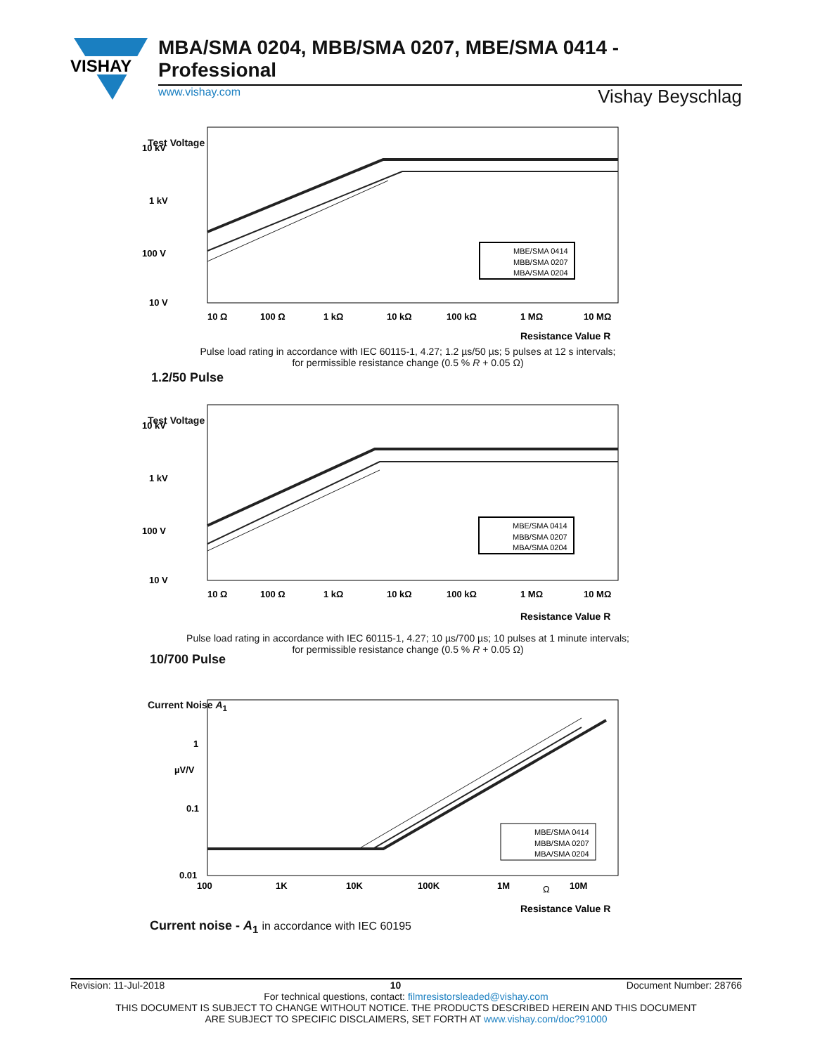VISHAY
MBA/SMA 0204, MBB/SMA 0207, MBE/SMA 0414 - Professional
www.vishay.com Vishay Beyschlag
10 kV
1 kV
100 V
10 V
MBE/SMA 0414
MBB/SMA 0207
MBA/SMA 0204
10 Ω
100 Ω
1 kΩ
10 kΩ
100 kΩ
1 MΩ
10 MΩ
Resistance Value R
Test Voltage
Pulse load rating in accordance with IEC 60115-1, 4.27; 1.2 µs/50 µs; 5 pulses at 12 s intervals;
for permissible resistance change (0.5 % R + 0.05 Ω)
1.2/50 Pulse
10 kV
1 kV
100 V
10 V
MBE/SMA 0414
MBB/SMA 0207
MBA/SMA 0204
10 Ω
100 Ω
1 kΩ
10 kΩ
100 kΩ
1 MΩ
10 MΩ
Resistance Value R
Test Voltage
Pulse load rating in accordance with IEC 60115-1, 4.27; 10 µs/700 µs; 10 pulses at 1 minute intervals;
for permissible resistance change (0.5 % R + 0.05 Ω)
10/700 Pulse
1
µV/V
0.1
0.01
MBE/SMA 0414
MBB/SMA 0207
MBA/SMA 0204
100
1K
10K
100K
1M
Ω
10M
Resistance Value R
Current Noise A<sub>1</sub>
Current noise - A<sub>1</sub> in accordance with IEC 60195
Revision: 11-Jul-2018 10 Document Number: 28766
For technical questions, contact: filmresistorsleaded@vishay.com
THIS DOCUMENT IS SUBJECT TO CHANGE WITHOUT NOTICE. THE PRODUCTS DESCRIBED HEREIN AND THIS DOCUMENT
ARE SUBJECT TO SPECIFIC DISCLAIMERS, SET FORTH AT www.vishay.com/doc?91000